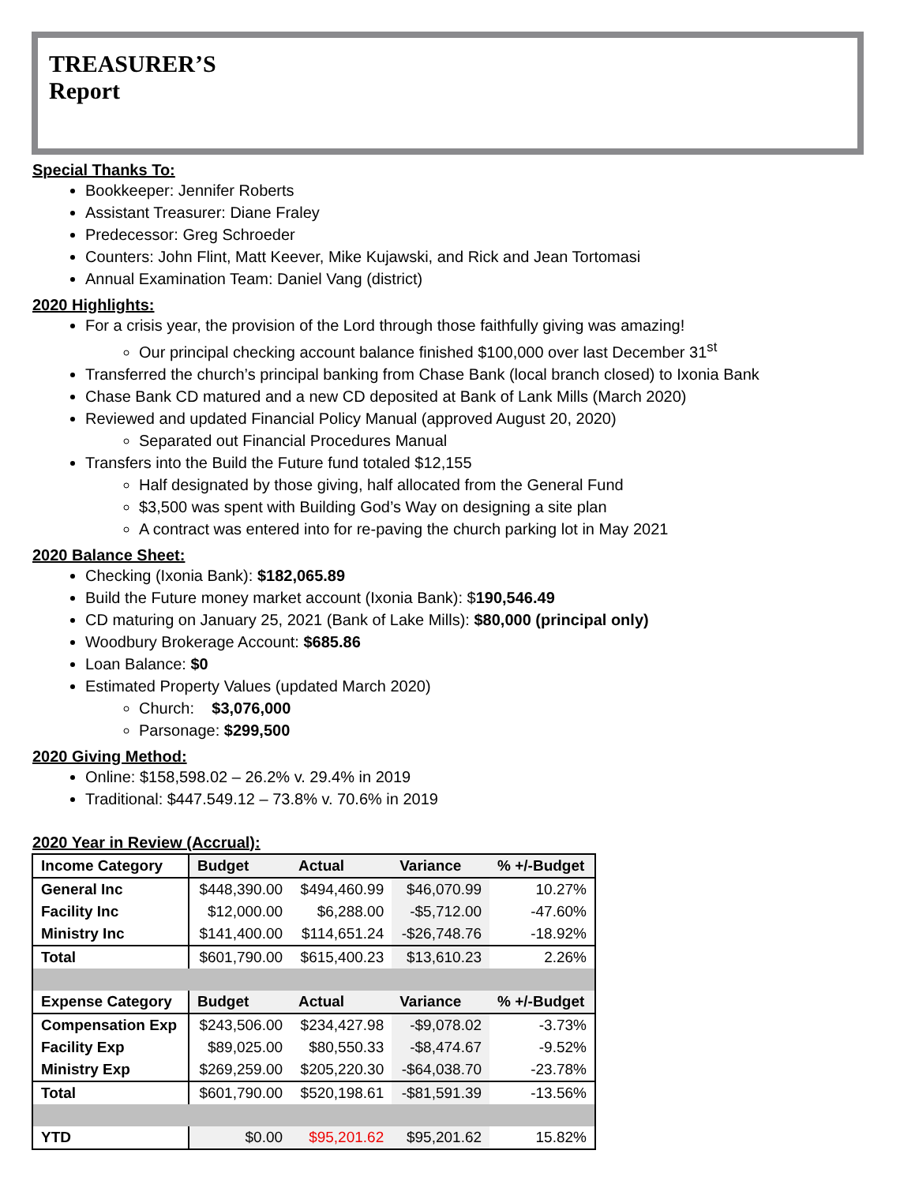TREASURER’S
Report
Special Thanks To:
Bookkeeper: Jennifer Roberts
Assistant Treasurer: Diane Fraley
Predecessor: Greg Schroeder
Counters: John Flint, Matt Keever, Mike Kujawski, and Rick and Jean Tortomasi
Annual Examination Team: Daniel Vang (district)
2020 Highlights:
For a crisis year, the provision of the Lord through those faithfully giving was amazing!
Our principal checking account balance finished $100,000 over last December 31<sup>st</sup>
Transferred the church’s principal banking from Chase Bank (local branch closed) to Ixonia Bank
Chase Bank CD matured and a new CD deposited at Bank of Lank Mills (March 2020)
Reviewed and updated Financial Policy Manual (approved August 20, 2020)
Separated out Financial Procedures Manual
Transfers into the Build the Future fund totaled $12,155
Half designated by those giving, half allocated from the General Fund
$3,500 was spent with Building God’s Way on designing a site plan
A contract was entered into for re-paving the church parking lot in May 2021
2020 Balance Sheet:
Checking (Ixonia Bank): $182,065.89
Build the Future money market account (Ixonia Bank): $190,546.49
CD maturing on January 25, 2021 (Bank of Lake Mills): $80,000 (principal only)
Woodbury Brokerage Account: $685.86
Loan Balance: $0
Estimated Property Values (updated March 2020)
Church: $3,076,000
Parsonage: $299,500
2020 Giving Method:
Online: $158,598.02 – 26.2% v. 29.4% in 2019
Traditional: $447.549.12 – 73.8% v. 70.6% in 2019
2020 Year in Review (Accrual):
| Income Category | Budget | Actual | Variance | % +/-Budget |
| --- | --- | --- | --- | --- |
| General Inc | $448,390.00 | $494,460.99 | $46,070.99 | 10.27% |
| Facility Inc | $12,000.00 | $6,288.00 | -$5,712.00 | -47.60% |
| Ministry Inc | $141,400.00 | $114,651.24 | -$26,748.76 | -18.92% |
| Total | $601,790.00 | $615,400.23 | $13,610.23 | 2.26% |
| Expense Category | Budget | Actual | Variance | % +/-Budget |
| Compensation Exp | $243,506.00 | $234,427.98 | -$9,078.02 | -3.73% |
| Facility Exp | $89,025.00 | $80,550.33 | -$8,474.67 | -9.52% |
| Ministry Exp | $269,259.00 | $205,220.30 | -$64,038.70 | -23.78% |
| Total | $601,790.00 | $520,198.61 | -$81,591.39 | -13.56% |
| YTD | $0.00 | $95,201.62 | $95,201.62 | 15.82% |